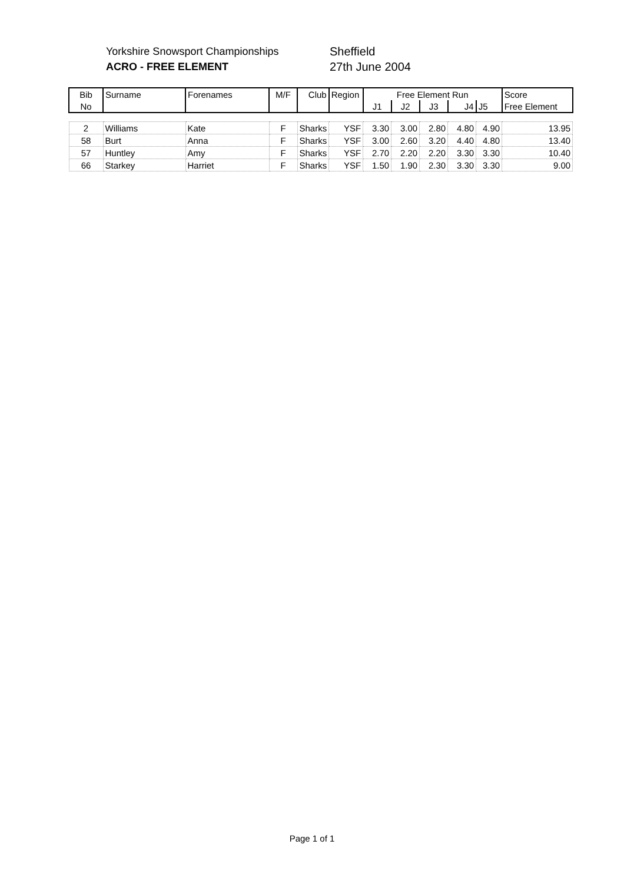Yorkshire Snowsport Championships
ACRO - FREE ELEMENT
Sheffield
27th June 2004
| Bib | Surname | Forenames | M/F | Club | Region | Free Element Run | | | | | Score |
| --- | --- | --- | --- | --- | --- | --- | --- | --- | --- | --- | --- |
| No | | | | | | J1 | J2 | J3 | J4 | J5 | Free Element |
| 2 | Williams | Kate | F | Sharks | YSF | 3.30 | 3.00 | 2.80 | 4.80 | 4.90 | 13.95 |
| 58 | Burt | Anna | F | Sharks | YSF | 3.00 | 2.60 | 3.20 | 4.40 | 4.80 | 13.40 |
| 57 | Huntley | Amy | F | Sharks | YSF | 2.70 | 2.20 | 2.20 | 3.30 | 3.30 | 10.40 |
| 66 | Starkey | Harriet | F | Sharks | YSF | 1.50 | 1.90 | 2.30 | 3.30 | 3.30 | 9.00 |
Page 1 of 1